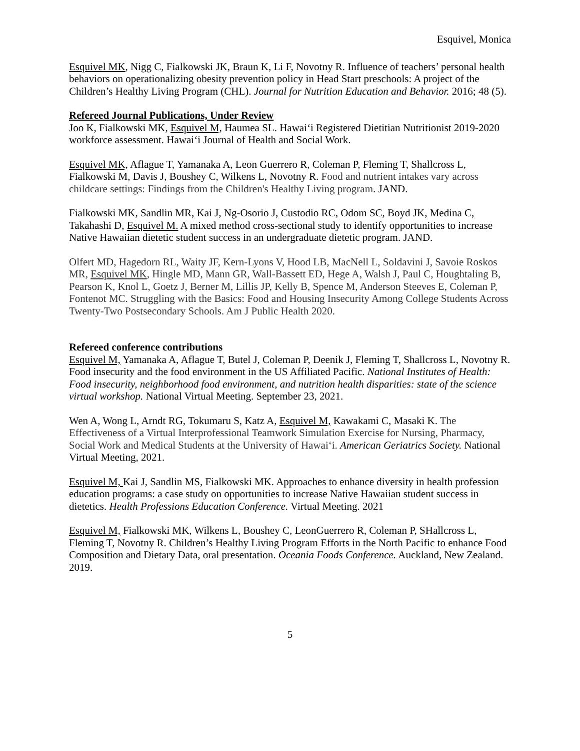Esquivel, Monica
Esquivel MK, Nigg C, Fialkowski JK, Braun K, Li F, Novotny R. Influence of teachers’ personal health behaviors on operationalizing obesity prevention policy in Head Start preschools: A project of the Children’s Healthy Living Program (CHL). Journal for Nutrition Education and Behavior. 2016; 48 (5).
Refereed Journal Publications, Under Review
Joo K, Fialkowski MK, Esquivel M, Haumea SL. Hawai‘i Registered Dietitian Nutritionist 2019-2020 workforce assessment. Hawai‘i Journal of Health and Social Work.
Esquivel MK, Aflague T, Yamanaka A, Leon Guerrero R, Coleman P, Fleming T, Shallcross L, Fialkowski M, Davis J, Boushey C, Wilkens L, Novotny R. Food and nutrient intakes vary across childcare settings: Findings from the Children's Healthy Living program. JAND.
Fialkowski MK, Sandlin MR, Kai J, Ng-Osorio J, Custodio RC, Odom SC, Boyd JK, Medina C, Takahashi D, Esquivel M. A mixed method cross-sectional study to identify opportunities to increase Native Hawaiian dietetic student success in an undergraduate dietetic program. JAND.
Olfert MD, Hagedorn RL, Waity JF, Kern-Lyons V, Hood LB, MacNell L, Soldavini J, Savoie Roskos MR, Esquivel MK, Hingle MD, Mann GR, Wall-Bassett ED, Hege A, Walsh J, Paul C, Houghtaling B, Pearson K, Knol L, Goetz J, Berner M, Lillis JP, Kelly B, Spence M, Anderson Steeves E, Coleman P, Fontenot MC. Struggling with the Basics: Food and Housing Insecurity Among College Students Across Twenty-Two Postsecondary Schools. Am J Public Health 2020.
Refereed conference contributions
Esquivel M, Yamanaka A, Aflague T, Butel J, Coleman P, Deenik J, Fleming T, Shallcross L, Novotny R. Food insecurity and the food environment in the US Affiliated Pacific. National Institutes of Health: Food insecurity, neighborhood food environment, and nutrition health disparities: state of the science virtual workshop. National Virtual Meeting. September 23, 2021.
Wen A, Wong L, Arndt RG, Tokumaru S, Katz A, Esquivel M, Kawakami C, Masaki K. The Effectiveness of a Virtual Interprofessional Teamwork Simulation Exercise for Nursing, Pharmacy, Social Work and Medical Students at the University of Hawai‘i. American Geriatrics Society. National Virtual Meeting, 2021.
Esquivel M, Kai J, Sandlin MS, Fialkowski MK. Approaches to enhance diversity in health profession education programs: a case study on opportunities to increase Native Hawaiian student success in dietetics. Health Professions Education Conference. Virtual Meeting. 2021
Esquivel M, Fialkowski MK, Wilkens L, Boushey C, LeonGuerrero R, Coleman P, SHallcross L, Fleming T, Novotny R. Children’s Healthy Living Program Efforts in the North Pacific to enhance Food Composition and Dietary Data, oral presentation. Oceania Foods Conference. Auckland, New Zealand. 2019.
5